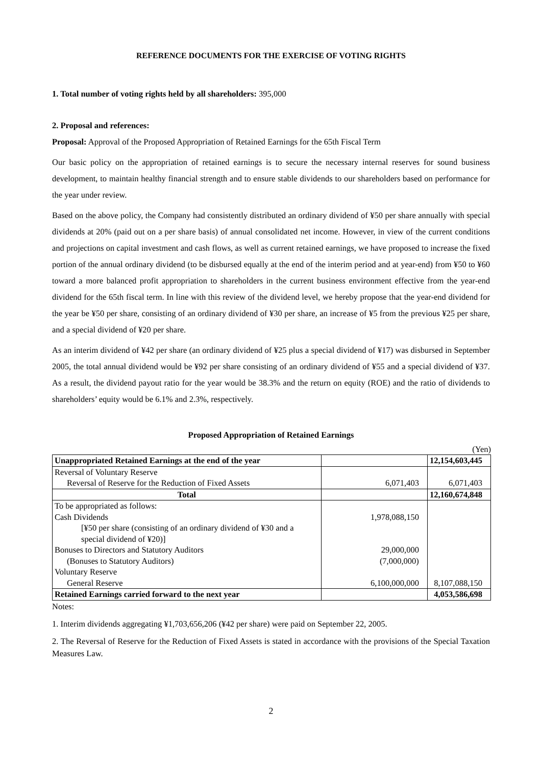REFERENCE DOCUMENTS FOR THE EXERCISE OF VOTING RIGHTS
1. Total number of voting rights held by all shareholders: 395,000
2. Proposal and references:
Proposal: Approval of the Proposed Appropriation of Retained Earnings for the 65th Fiscal Term
Our basic policy on the appropriation of retained earnings is to secure the necessary internal reserves for sound business development, to maintain healthy financial strength and to ensure stable dividends to our shareholders based on performance for the year under review.
Based on the above policy, the Company had consistently distributed an ordinary dividend of ¥50 per share annually with special dividends at 20% (paid out on a per share basis) of annual consolidated net income. However, in view of the current conditions and projections on capital investment and cash flows, as well as current retained earnings, we have proposed to increase the fixed portion of the annual ordinary dividend (to be disbursed equally at the end of the interim period and at year-end) from ¥50 to ¥60 toward a more balanced profit appropriation to shareholders in the current business environment effective from the year-end dividend for the 65th fiscal term. In line with this review of the dividend level, we hereby propose that the year-end dividend for the year be ¥50 per share, consisting of an ordinary dividend of ¥30 per share, an increase of ¥5 from the previous ¥25 per share, and a special dividend of ¥20 per share.
As an interim dividend of ¥42 per share (an ordinary dividend of ¥25 plus a special dividend of ¥17) was disbursed in September 2005, the total annual dividend would be ¥92 per share consisting of an ordinary dividend of ¥55 and a special dividend of ¥37. As a result, the dividend payout ratio for the year would be 38.3% and the return on equity (ROE) and the ratio of dividends to shareholders’ equity would be 6.1% and 2.3%, respectively.
Proposed Appropriation of Retained Earnings
(Yen)
| Unappropriated Retained Earnings at the end of the year | | 12,154,603,445 |
| Reversal of Voluntary Reserve | | |
| Reversal of Reserve for the Reduction of Fixed Assets | 6,071,403 | 6,071,403 |
| Total | | 12,160,674,848 |
| To be appropriated as follows: | | |
| Cash Dividends | 1,978,088,150 | |
| [¥50 per share (consisting of an ordinary dividend of ¥30 and a special dividend of ¥20)] | | |
| Bonuses to Directors and Statutory Auditors | 29,000,000 | |
| (Bonuses to Statutory Auditors) | (7,000,000) | |
| Voluntary Reserve | | |
| General Reserve | 6,100,000,000 | 8,107,088,150 |
| Retained Earnings carried forward to the next year | | 4,053,586,698 |
Notes:
1. Interim dividends aggregating ¥1,703,656,206 (¥42 per share) were paid on September 22, 2005.
2. The Reversal of Reserve for the Reduction of Fixed Assets is stated in accordance with the provisions of the Special Taxation Measures Law.
2